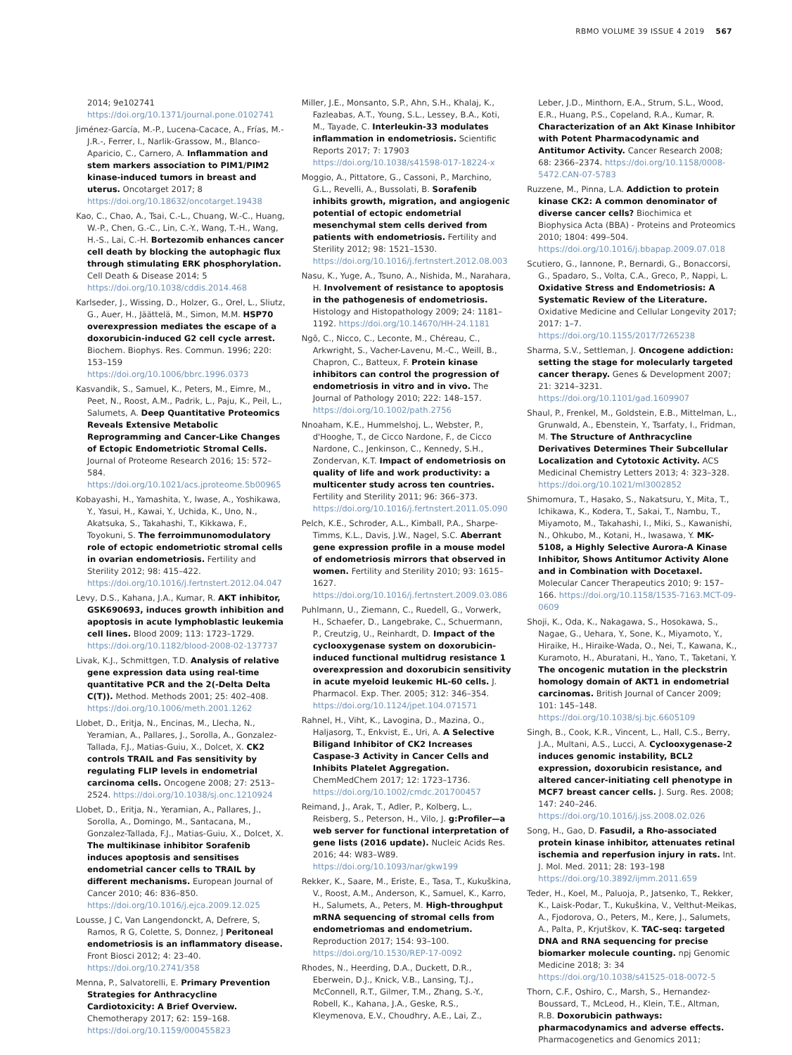RBMO VOLUME 39 ISSUE 4 2019 567
2014; 9e102741 https://doi.org/10.1371/journal.pone.0102741
Jiménez-García, M.-P., Lucena-Cacace, A., Frías, M.-J.R.-, Ferrer, I., Narlik-Grassow, M., Blanco-Aparicio, C., Carnero, A. Inflammation and stem markers association to PIM1/PIM2 kinase-induced tumors in breast and uterus. Oncotarget 2017; 8 https://doi.org/10.18632/oncotarget.19438
Kao, C., Chao, A., Tsai, C.-L., Chuang, W.-C., Huang, W.-P., Chen, G.-C., Lin, C.-Y., Wang, T.-H., Wang, H.-S., Lai, C.-H. Bortezomib enhances cancer cell death by blocking the autophagic flux through stimulating ERK phosphorylation. Cell Death & Disease 2014; 5 https://doi.org/10.1038/cddis.2014.468
Karlseder, J., Wissing, D., Holzer, G., Orel, L., Sliutz, G., Auer, H., Jäättelä, M., Simon, M.M. HSP70 overexpression mediates the escape of a doxorubicin-induced G2 cell cycle arrest. Biochem. Biophys. Res. Commun. 1996; 220: 153–159 https://doi.org/10.1006/bbrc.1996.0373
Kasvandik, S., Samuel, K., Peters, M., Eimre, M., Peet, N., Roost, A.M., Padrik, L., Paju, K., Peil, L., Salumets, A. Deep Quantitative Proteomics Reveals Extensive Metabolic Reprogramming and Cancer-Like Changes of Ectopic Endometriotic Stromal Cells. Journal of Proteome Research 2016; 15: 572–584. https://doi.org/10.1021/acs.jproteome.5b00965
Kobayashi, H., Yamashita, Y., Iwase, A., Yoshikawa, Y., Yasui, H., Kawai, Y., Uchida, K., Uno, N., Akatsuka, S., Takahashi, T., Kikkawa, F., Toyokuni, S. The ferroimmunomodulatory role of ectopic endometriotic stromal cells in ovarian endometriosis. Fertility and Sterility 2012; 98: 415–422. https://doi.org/10.1016/j.fertnstert.2012.04.047
Levy, D.S., Kahana, J.A., Kumar, R. AKT inhibitor, GSK690693, induces growth inhibition and apoptosis in acute lymphoblastic leukemia cell lines. Blood 2009; 113: 1723–1729. https://doi.org/10.1182/blood-2008-02-137737
Livak, K.J., Schmittgen, T.D. Analysis of relative gene expression data using real-time quantitative PCR and the 2(-Delta Delta C(T)). Method. Methods 2001; 25: 402–408. https://doi.org/10.1006/meth.2001.1262
Llobet, D., Eritja, N., Encinas, M., Llecha, N., Yeramian, A., Pallares, J., Sorolla, A., Gonzalez-Tallada, F.J., Matias-Guiu, X., Dolcet, X. CK2 controls TRAIL and Fas sensitivity by regulating FLIP levels in endometrial carcinoma cells. Oncogene 2008; 27: 2513–2524. https://doi.org/10.1038/sj.onc.1210924
Llobet, D., Eritja, N., Yeramian, A., Pallares, J., Sorolla, A., Domingo, M., Santacana, M., Gonzalez-Tallada, F.J., Matias-Guiu, X., Dolcet, X. The multikinase inhibitor Sorafenib induces apoptosis and sensitises endometrial cancer cells to TRAIL by different mechanisms. European Journal of Cancer 2010; 46: 836–850. https://doi.org/10.1016/j.ejca.2009.12.025
Lousse, J C, Van Langendonckt, A, Defrere, S, Ramos, R G, Colette, S, Donnez, J Peritoneal endometriosis is an inflammatory disease. Front Biosci 2012; 4: 23–40. https://doi.org/10.2741/358
Menna, P., Salvatorelli, E. Primary Prevention Strategies for Anthracycline Cardiotoxicity: A Brief Overview. Chemotherapy 2017; 62: 159–168. https://doi.org/10.1159/000455823
Miller, J.E., Monsanto, S.P., Ahn, S.H., Khalaj, K., Fazleabas, A.T., Young, S.L., Lessey, B.A., Koti, M., Tayade, C. Interleukin-33 modulates inflammation in endometriosis. Scientific Reports 2017; 7: 17903 https://doi.org/10.1038/s41598-017-18224-x
Moggio, A., Pittatore, G., Cassoni, P., Marchino, G.L., Revelli, A., Bussolati, B. Sorafenib inhibits growth, migration, and angiogenic potential of ectopic endometrial mesenchymal stem cells derived from patients with endometriosis. Fertility and Sterility 2012; 98: 1521–1530. https://doi.org/10.1016/j.fertnstert.2012.08.003
Nasu, K., Yuge, A., Tsuno, A., Nishida, M., Narahara, H. Involvement of resistance to apoptosis in the pathogenesis of endometriosis. Histology and Histopathology 2009; 24: 1181–1192. https://doi.org/10.14670/HH-24.1181
Ngô, C., Nicco, C., Leconte, M., Chéreau, C., Arkwright, S., Vacher-Lavenu, M.-C., Weill, B., Chapron, C., Batteux, F. Protein kinase inhibitors can control the progression of endometriosis in vitro and in vivo. The Journal of Pathology 2010; 222: 148–157. https://doi.org/10.1002/path.2756
Nnoaham, K.E., Hummelshoj, L., Webster, P., d'Hooghe, T., de Cicco Nardone, F., de Cicco Nardone, C., Jenkinson, C., Kennedy, S.H., Zondervan, K.T. Impact of endometriosis on quality of life and work productivity: a multicenter study across ten countries. Fertility and Sterility 2011; 96: 366–373. https://doi.org/10.1016/j.fertnstert.2011.05.090
Pelch, K.E., Schroder, A.L., Kimball, P.A., Sharpe-Timms, K.L., Davis, J.W., Nagel, S.C. Aberrant gene expression profile in a mouse model of endometriosis mirrors that observed in women. Fertility and Sterility 2010; 93: 1615–1627. https://doi.org/10.1016/j.fertnstert.2009.03.086
Puhlmann, U., Ziemann, C., Ruedell, G., Vorwerk, H., Schaefer, D., Langebrake, C., Schuermann, P., Creutzig, U., Reinhardt, D. Impact of the cyclooxygenase system on doxorubicin-induced functional multidrug resistance 1 overexpression and doxorubicin sensitivity in acute myeloid leukemic HL-60 cells. J. Pharmacol. Exp. Ther. 2005; 312: 346–354. https://doi.org/10.1124/jpet.104.071571
Rahnel, H., Viht, K., Lavogina, D., Mazina, O., Haljasorg, T., Enkvist, E., Uri, A. A Selective Biligand Inhibitor of CK2 Increases Caspase-3 Activity in Cancer Cells and Inhibits Platelet Aggregation. ChemMedChem 2017; 12: 1723–1736. https://doi.org/10.1002/cmdc.201700457
Reimand, J., Arak, T., Adler, P., Kolberg, L., Reisberg, S., Peterson, H., Vilo, J. g:Profiler—a web server for functional interpretation of gene lists (2016 update). Nucleic Acids Res. 2016; 44: W83–W89. https://doi.org/10.1093/nar/gkw199
Rekker, K., Saare, M., Eriste, E., Tasa, T., Kukuškina, V., Roost, A.M., Anderson, K., Samuel, K., Karro, H., Salumets, A., Peters, M. High-throughput mRNA sequencing of stromal cells from endometriomas and endometrium. Reproduction 2017; 154: 93–100. https://doi.org/10.1530/REP-17-0092
Rhodes, N., Heerding, D.A., Duckett, D.R., Eberwein, D.J., Knick, V.B., Lansing, T.J., McConnell, R.T., Gilmer, T.M., Zhang, S.-Y., Robell, K., Kahana, J.A., Geske, R.S., Kleymenova, E.V., Choudhry, A.E., Lai, Z.,
Leber, J.D., Minthorn, E.A., Strum, S.L., Wood, E.R., Huang, P.S., Copeland, R.A., Kumar, R. Characterization of an Akt Kinase Inhibitor with Potent Pharmacodynamic and Antitumor Activity. Cancer Research 2008; 68: 2366–2374. https://doi.org/10.1158/0008-5472.CAN-07-5783
Ruzzene, M., Pinna, L.A. Addiction to protein kinase CK2: A common denominator of diverse cancer cells? Biochimica et Biophysica Acta (BBA) - Proteins and Proteomics 2010; 1804: 499–504. https://doi.org/10.1016/j.bbapap.2009.07.018
Scutiero, G., Iannone, P., Bernardi, G., Bonaccorsi, G., Spadaro, S., Volta, C.A., Greco, P., Nappi, L. Oxidative Stress and Endometriosis: A Systematic Review of the Literature. Oxidative Medicine and Cellular Longevity 2017; 2017: 1–7. https://doi.org/10.1155/2017/7265238
Sharma, S.V., Settleman, J. Oncogene addiction: setting the stage for molecularly targeted cancer therapy. Genes & Development 2007; 21: 3214–3231. https://doi.org/10.1101/gad.1609907
Shaul, P., Frenkel, M., Goldstein, E.B., Mittelman, L., Grunwald, A., Ebenstein, Y., Tsarfaty, I., Fridman, M. The Structure of Anthracycline Derivatives Determines Their Subcellular Localization and Cytotoxic Activity. ACS Medicinal Chemistry Letters 2013; 4: 323–328. https://doi.org/10.1021/ml3002852
Shimomura, T., Hasako, S., Nakatsuru, Y., Mita, T., Ichikawa, K., Kodera, T., Sakai, T., Nambu, T., Miyamoto, M., Takahashi, I., Miki, S., Kawanishi, N., Ohkubo, M., Kotani, H., Iwasawa, Y. MK-5108, a Highly Selective Aurora-A Kinase Inhibitor, Shows Antitumor Activity Alone and in Combination with Docetaxel. Molecular Cancer Therapeutics 2010; 9: 157–166. https://doi.org/10.1158/1535-7163.MCT-09-0609
Shoji, K., Oda, K., Nakagawa, S., Hosokawa, S., Nagae, G., Uehara, Y., Sone, K., Miyamoto, Y., Hiraike, H., Hiraike-Wada, O., Nei, T., Kawana, K., Kuramoto, H., Aburatani, H., Yano, T., Taketani, Y. The oncogenic mutation in the pleckstrin homology domain of AKT1 in endometrial carcinomas. British Journal of Cancer 2009; 101: 145–148. https://doi.org/10.1038/sj.bjc.6605109
Singh, B., Cook, K.R., Vincent, L., Hall, C.S., Berry, J.A., Multani, A.S., Lucci, A. Cyclooxygenase-2 induces genomic instability, BCL2 expression, doxorubicin resistance, and altered cancer-initiating cell phenotype in MCF7 breast cancer cells. J. Surg. Res. 2008; 147: 240–246. https://doi.org/10.1016/j.jss.2008.02.026
Song, H., Gao, D. Fasudil, a Rho-associated protein kinase inhibitor, attenuates retinal ischemia and reperfusion injury in rats. Int. J. Mol. Med. 2011; 28: 193–198 https://doi.org/10.3892/ijmm.2011.659
Teder, H., Koel, M., Paluoja, P., Jatsenko, T., Rekker, K., Laisk-Podar, T., Kukuškina, V., Velthut-Meikas, A., Fjodorova, O., Peters, M., Kere, J., Salumets, A., Palta, P., Krjutškov, K. TAC-seq: targeted DNA and RNA sequencing for precise biomarker molecule counting. npj Genomic Medicine 2018; 3: 34 https://doi.org/10.1038/s41525-018-0072-5
Thorn, C.F., Oshiro, C., Marsh, S., Hernandez-Boussard, T., McLeod, H., Klein, T.E., Altman, R.B. Doxorubicin pathways: pharmacodynamics and adverse effects. Pharmacogenetics and Genomics 2011;